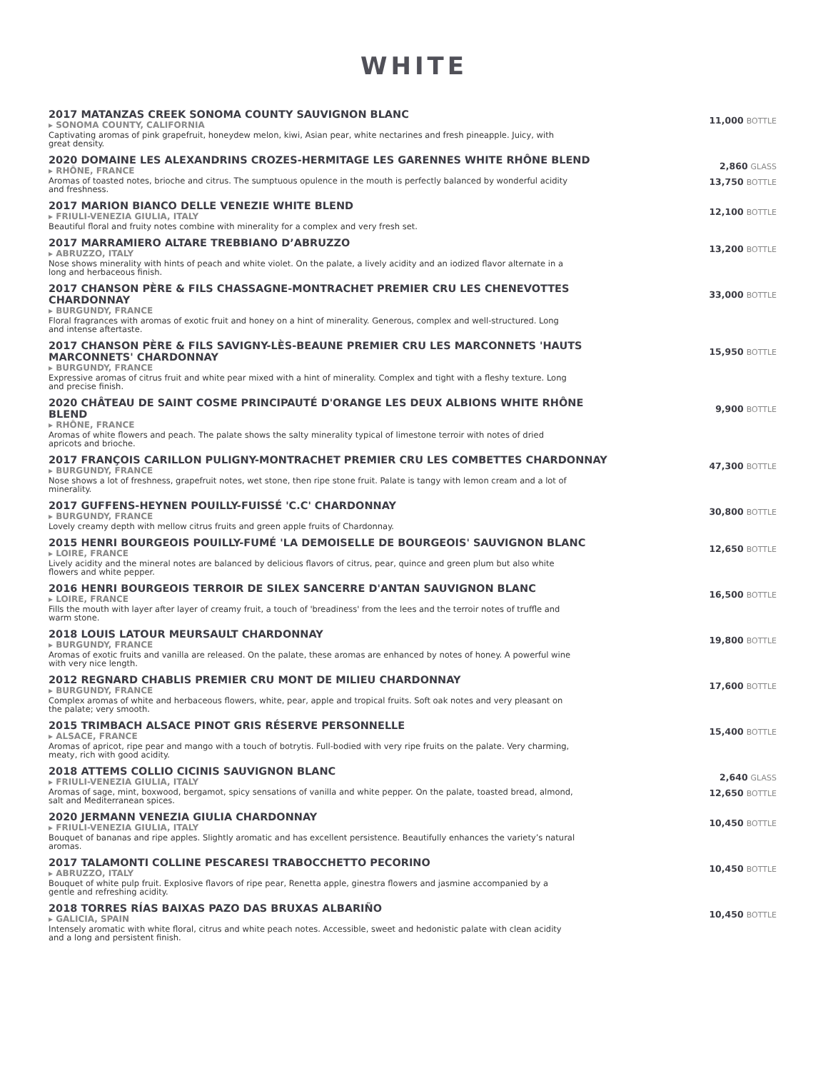WHITE
2017 MATANZAS CREEK SONOMA COUNTY SAUVIGNON BLANC
▸ SONOMA COUNTY, CALIFORNIA
Captivating aromas of pink grapefruit, honeydew melon, kiwi, Asian pear, white nectarines and fresh pineapple. Juicy, with great density.
11,000 BOTTLE
2020 DOMAINE LES ALEXANDRINS CROZES-HERMITAGE LES GARENNES WHITE RHÔNE BLEND
▸ RHÔNE, FRANCE
Aromas of toasted notes, brioche and citrus. The sumptuous opulence in the mouth is perfectly balanced by wonderful acidity and freshness.
2,860 GLASS
13,750 BOTTLE
2017 MARION BIANCO DELLE VENEZIE WHITE BLEND
▸ FRIULI-VENEZIA GIULIA, ITALY
Beautiful floral and fruity notes combine with minerality for a complex and very fresh set.
12,100 BOTTLE
2017 MARRAMIERO ALTARE TREBBIANO D’ABRUZZO
▸ ABRUZZO, ITALY
Nose shows minerality with hints of peach and white violet. On the palate, a lively acidity and an iodized flavor alternate in a long and herbaceous finish.
13,200 BOTTLE
2017 CHANSON PÈRE & FILS CHASSAGNE-MONTRACHET PREMIER CRU LES CHENEVOTTES CHARDONNAY
▸ BURGUNDY, FRANCE
Floral fragrances with aromas of exotic fruit and honey on a hint of minerality. Generous, complex and well-structured. Long and intense aftertaste.
33,000 BOTTLE
2017 CHANSON PÈRE & FILS SAVIGNY-LÈS-BEAUNE PREMIER CRU LES MARCONNETS 'HAUTS MARCONNETS' CHARDONNAY
▸ BURGUNDY, FRANCE
Expressive aromas of citrus fruit and white pear mixed with a hint of minerality. Complex and tight with a fleshy texture. Long and precise finish.
15,950 BOTTLE
2020 CHÂTEAU DE SAINT COSME PRINCIPAUTÉ D'ORANGE LES DEUX ALBIONS WHITE RHÔNE BLEND
▸ RHÔNE, FRANCE
Aromas of white flowers and peach. The palate shows the salty minerality typical of limestone terroir with notes of dried apricots and brioche.
9,900 BOTTLE
2017 FRANÇOIS CARILLON PULIGNY-MONTRACHET PREMIER CRU LES COMBETTES CHARDONNAY
▸ BURGUNDY, FRANCE
Nose shows a lot of freshness, grapefruit notes, wet stone, then ripe stone fruit. Palate is tangy with lemon cream and a lot of minerality.
47,300 BOTTLE
2017 GUFFENS-HEYNEN POUILLY-FUISSÉ 'C.C' CHARDONNAY
▸ BURGUNDY, FRANCE
Lovely creamy depth with mellow citrus fruits and green apple fruits of Chardonnay.
30,800 BOTTLE
2015 HENRI BOURGEOIS POUILLY-FUMÉ 'LA DEMOISELLE DE BOURGEOIS' SAUVIGNON BLANC
▸ LOIRE, FRANCE
Lively acidity and the mineral notes are balanced by delicious flavors of citrus, pear, quince and green plum but also white flowers and white pepper.
12,650 BOTTLE
2016 HENRI BOURGEOIS TERROIR DE SILEX SANCERRE D'ANTAN SAUVIGNON BLANC
▸ LOIRE, FRANCE
Fills the mouth with layer after layer of creamy fruit, a touch of 'breadiness' from the lees and the terroir notes of truffle and warm stone.
16,500 BOTTLE
2018 LOUIS LATOUR MEURSAULT CHARDONNAY
▸ BURGUNDY, FRANCE
Aromas of exotic fruits and vanilla are released. On the palate, these aromas are enhanced by notes of honey. A powerful wine with very nice length.
19,800 BOTTLE
2012 REGNARD CHABLIS PREMIER CRU MONT DE MILIEU CHARDONNAY
▸ BURGUNDY, FRANCE
Complex aromas of white and herbaceous flowers, white, pear, apple and tropical fruits. Soft oak notes and very pleasant on the palate; very smooth.
17,600 BOTTLE
2015 TRIMBACH ALSACE PINOT GRIS RÉSERVE PERSONNELLE
▸ ALSACE, FRANCE
Aromas of apricot, ripe pear and mango with a touch of botrytis. Full-bodied with very ripe fruits on the palate. Very charming, meaty, rich with good acidity.
15,400 BOTTLE
2018 ATTEMS COLLIO CICINIS SAUVIGNON BLANC
▸ FRIULI-VENEZIA GIULIA, ITALY
Aromas of sage, mint, boxwood, bergamot, spicy sensations of vanilla and white pepper. On the palate, toasted bread, almond, salt and Mediterranean spices.
2,640 GLASS
12,650 BOTTLE
2020 JERMANN VENEZIA GIULIA CHARDONNAY
▸ FRIULI-VENEZIA GIULIA, ITALY
Bouquet of bananas and ripe apples. Slightly aromatic and has excellent persistence. Beautifully enhances the variety’s natural aromas.
10,450 BOTTLE
2017 TALAMONTI COLLINE PESCARESI TRABOCCHETTO PECORINO
▸ ABRUZZO, ITALY
Bouquet of white pulp fruit. Explosive flavors of ripe pear, Renetta apple, ginestra flowers and jasmine accompanied by a gentle and refreshing acidity.
10,450 BOTTLE
2018 TORRES RÍAS BAIXAS PAZO DAS BRUXAS ALBARIÑO
▸ GALICIA, SPAIN
Intensely aromatic with white floral, citrus and white peach notes. Accessible, sweet and hedonistic palate with clean acidity and a long and persistent finish.
10,450 BOTTLE